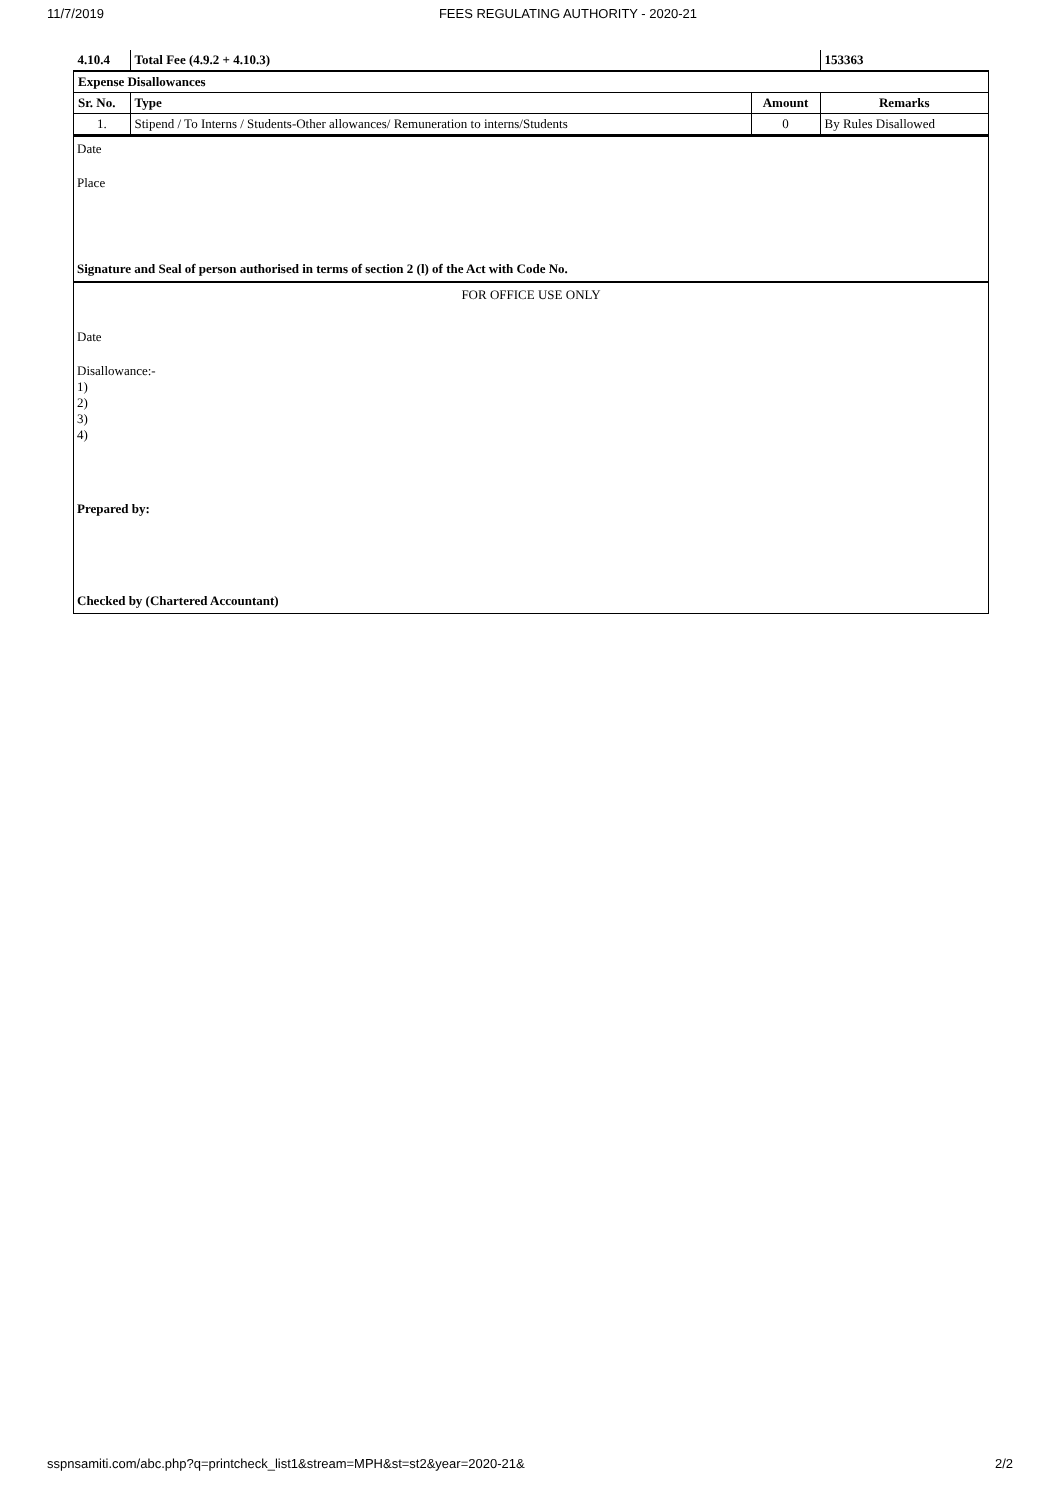11/7/2019 FEES REGULATING AUTHORITY - 2020-21
| 4.10.4 | Total Fee (4.9.2 + 4.10.3) | | 153363 |
| --- | --- | --- | --- |
| Expense Disallowances | | | |
| Sr. No. | Type | Amount | Remarks |
| 1. | Stipend / To Interns / Students-Other allowances/ Remuneration to interns/Students | 0 | By Rules Disallowed |
Date
Place
Signature and Seal of person authorised in terms of section 2 (l) of the Act with Code No.
FOR OFFICE USE ONLY
Date
Disallowance:-
1)
2)
3)
4)
Prepared by:
Checked by (Chartered Accountant)
sspnsamiti.com/abc.php?q=printcheck_list1&stream=MPH&st=st2&year=2020-21& 2/2